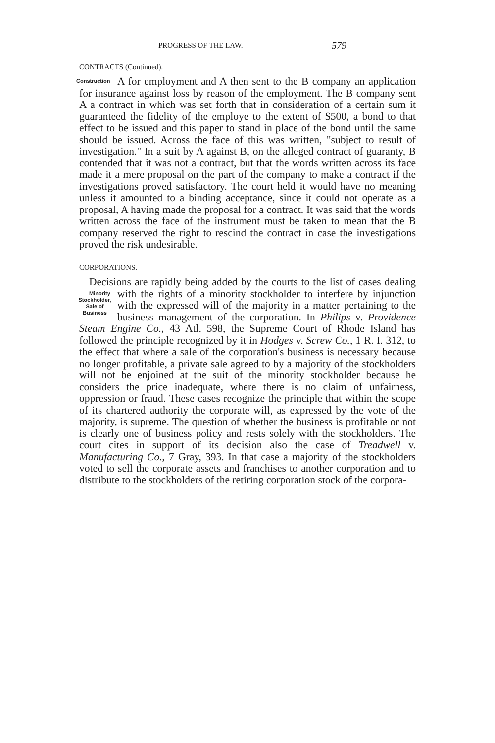PROGRESS OF THE LAW. 579
CONTRACTS (Continued).
Construction A for employment and A then sent to the B company an application for insurance against loss by reason of the employment. The B company sent A a contract in which was set forth that in consideration of a certain sum it guaranteed the fidelity of the employe to the extent of $500, a bond to that effect to be issued and this paper to stand in place of the bond until the same should be issued. Across the face of this was written, "subject to result of investigation." In a suit by A against B, on the alleged contract of guaranty, B contended that it was not a contract, but that the words written across its face made it a mere proposal on the part of the company to make a contract if the investigations proved satisfactory. The court held it would have no meaning unless it amounted to a binding acceptance, since it could not operate as a proposal, A having made the proposal for a contract. It was said that the words written across the face of the instrument must be taken to mean that the B company reserved the right to rescind the contract in case the investigations proved the risk undesirable.
CORPORATIONS.
Decisions are rapidly being added by the courts to the list of cases dealing with the rights of a minority stockholder to Minority Stockholder, Sale of Business interfere by injunction with the expressed will of the majority in a matter pertaining to the business management of the corporation. In Philips v. Providence Steam Engine Co., 43 Atl. 598, the Supreme Court of Rhode Island has followed the principle recognized by it in Hodges v. Screw Co., 1 R. I. 312, to the effect that where a sale of the corporation's business is necessary because no longer profitable, a private sale agreed to by a majority of the stockholders will not be enjoined at the suit of the minority stockholder because he considers the price inadequate, where there is no claim of unfairness, oppression or fraud. These cases recognize the principle that within the scope of its chartered authority the corporate will, as expressed by the vote of the majority, is supreme. The question of whether the business is profitable or not is clearly one of business policy and rests solely with the stockholders. The court cites in support of its decision also the case of Treadwell v. Manufacturing Co., 7 Gray, 393. In that case a majority of the stockholders voted to sell the corporate assets and franchises to another corporation and to distribute to the stockholders of the retiring corporation stock of the corpora-